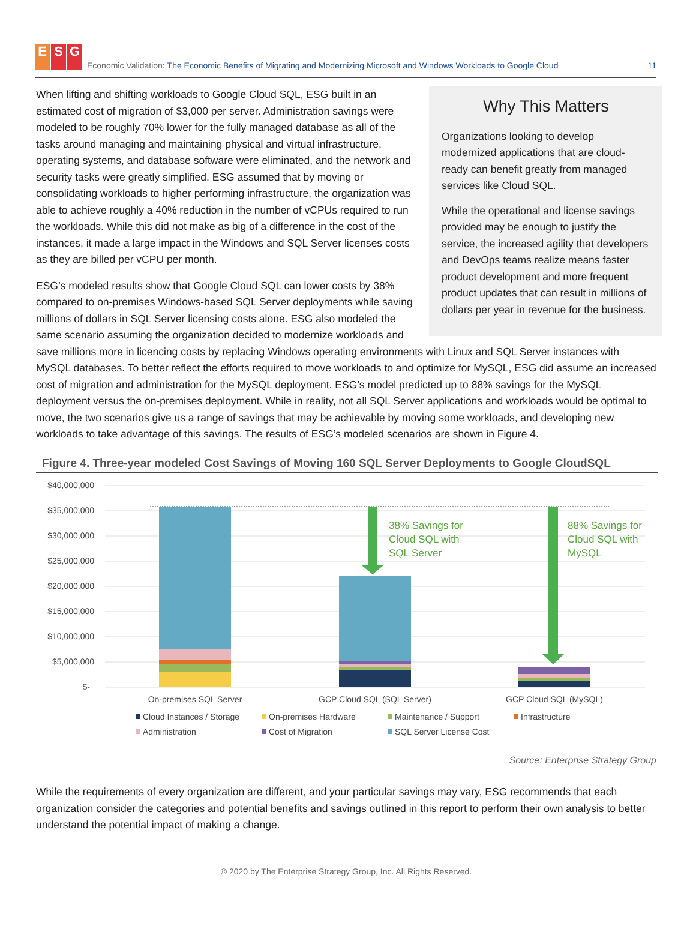E S G
Economic Validation: The Economic Benefits of Migrating and Modernizing Microsoft and Windows Workloads to Google Cloud 11
Why This Matters
Organizations looking to develop modernized applications that are cloud-ready can benefit greatly from managed services like Cloud SQL.
While the operational and license savings provided may be enough to justify the service, the increased agility that developers and DevOps teams realize means faster product development and more frequent product updates that can result in millions of dollars per year in revenue for the business.
When lifting and shifting workloads to Google Cloud SQL, ESG built in an estimated cost of migration of $3,000 per server. Administration savings were modeled to be roughly 70% lower for the fully managed database as all of the tasks around managing and maintaining physical and virtual infrastructure, operating systems, and database software were eliminated, and the network and security tasks were greatly simplified. ESG assumed that by moving or consolidating workloads to higher performing infrastructure, the organization was able to achieve roughly a 40% reduction in the number of vCPUs required to run the workloads. While this did not make as big of a difference in the cost of the instances, it made a large impact in the Windows and SQL Server licenses costs as they are billed per vCPU per month.
ESG’s modeled results show that Google Cloud SQL can lower costs by 38% compared to on-premises Windows-based SQL Server deployments while saving millions of dollars in SQL Server licensing costs alone. ESG also modeled the same scenario assuming the organization decided to modernize workloads and save millions more in licencing costs by replacing Windows operating environments with Linux and SQL Server instances with MySQL databases. To better reflect the efforts required to move workloads to and optimize for MySQL, ESG did assume an increased cost of migration and administration for the MySQL deployment. ESG’s model predicted up to 88% savings for the MySQL deployment versus the on-premises deployment. While in reality, not all SQL Server applications and workloads would be optimal to move, the two scenarios give us a range of savings that may be achievable by moving some workloads, and developing new workloads to take advantage of this savings. The results of ESG’s modeled scenarios are shown in Figure 4.
Figure 4. Three-year modeled Cost Savings of Moving 160 SQL Server Deployments to Google CloudSQL
$40,000,000
$35,000,000
$30,000,000
$25,000,000
$20,000,000
$15,000,000
$10,000,000
$5,000,000
$-
38% Savings for
Cloud SQL with
SQL Server
88% Savings for
Cloud SQL with
MySQL
On-premises SQL Server
GCP Cloud SQL (SQL Server)
GCP Cloud SQL (MySQL)
Cloud Instances / Storage
On-premises Hardware
Maintenance / Support
Infrastructure
Administration
Cost of Migration
SQL Server License Cost
Source: Enterprise Strategy Group
While the requirements of every organization are different, and your particular savings may vary, ESG recommends that each organization consider the categories and potential benefits and savings outlined in this report to perform their own analysis to better understand the potential impact of making a change.
© 2020 by The Enterprise Strategy Group, Inc. All Rights Reserved.